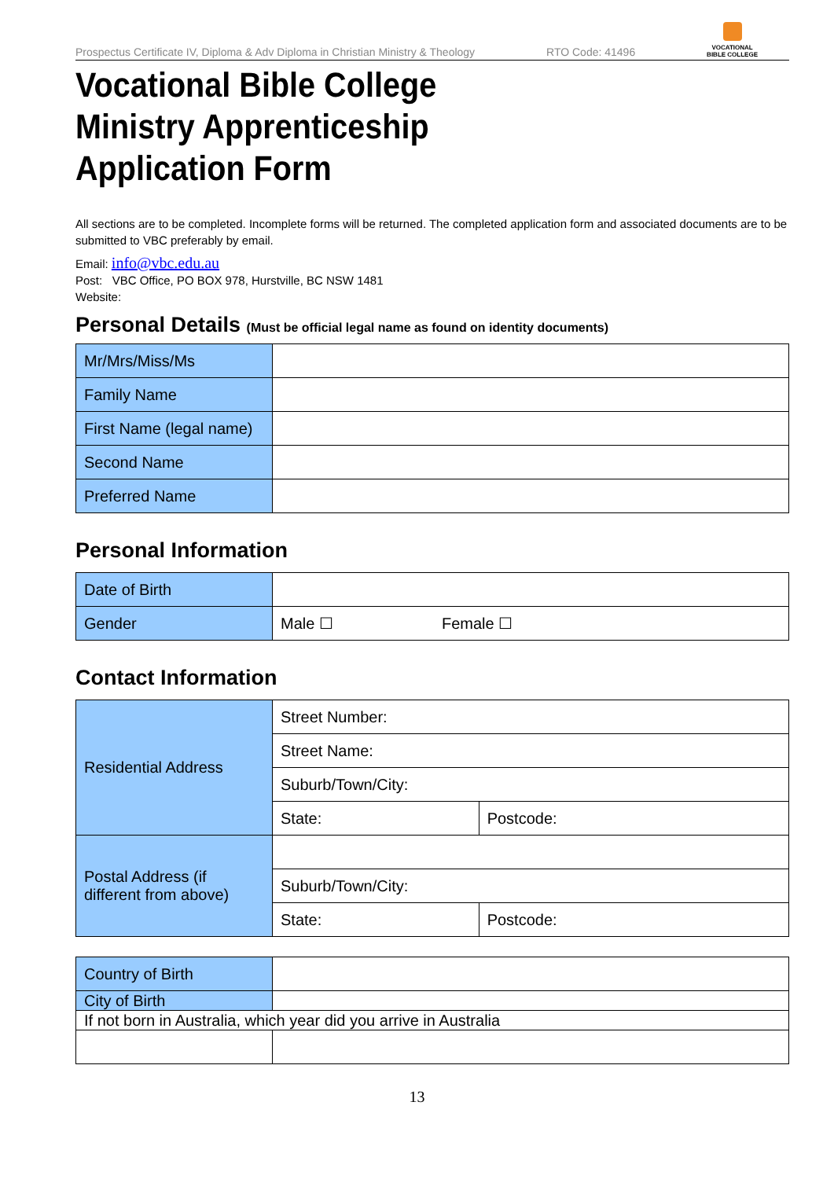Prospectus Certificate IV, Diploma & Adv Diploma in Christian Ministry & Theology RTO Code: 41496
VOCATIONAL
BIBLE COLLEGE
Vocational Bible College
Ministry Apprenticeship
Application Form
All sections are to be completed. Incomplete forms will be returned. The completed application form and associated documents are to be submitted to VBC preferably by email.
Email: info@vbc.edu.au
Post: VBC Office, PO BOX 978, Hurstville, BC NSW 1481
Website:
Personal Details (Must be official legal name as found on identity documents)
| Mr/Mrs/Miss/Ms | |
| Family Name | |
| First Name (legal name) | |
| Second Name | |
| Preferred Name | |
Personal Information
| Date of Birth | | |
| Gender | Male ☐ | Female ☐ |
Contact Information
| Residential Address | Street Number: | |
| | Street Name: | |
| | Suburb/Town/City: | |
| | State: | Postcode: |
| Postal Address (if different from above) | | |
| | Suburb/Town/City: | |
| | State: | Postcode: |
| Country of Birth | |
| City of Birth | |
| If not born in Australia, which year did you arrive in Australia | |
13